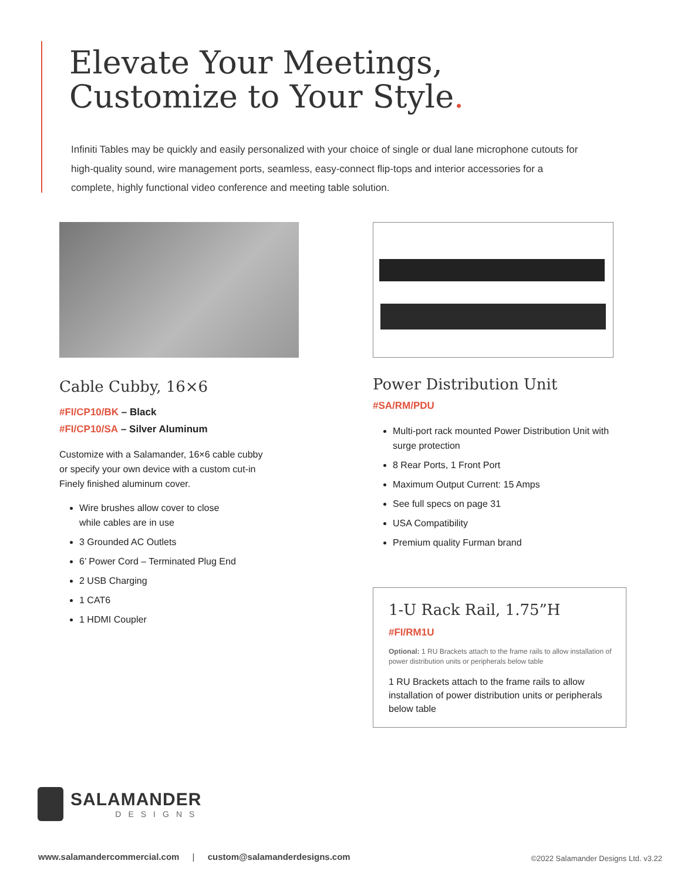Elevate Your Meetings,
Customize to Your Style.
Infiniti Tables may be quickly and easily personalized with your choice of single or dual lane microphone cutouts for high-quality sound, wire management ports, seamless, easy-connect flip-tops and interior accessories for a complete, highly functional video conference and meeting table solution.
Cable Cubby, 16×6
#FI/CP10/BK – Black
#FI/CP10/SA – Silver Aluminum
Customize with a Salamander, 16×6 cable cubby
or specify your own device with a custom cut-in
Finely finished aluminum cover.
Wire brushes allow cover to close
while cables are in use
3 Grounded AC Outlets
6’ Power Cord – Terminated Plug End
2 USB Charging
1 CAT6
1 HDMI Coupler
Power Distribution Unit
#SA/RM/PDU
Multi-port rack mounted Power Distribution Unit with surge protection
8 Rear Ports, 1 Front Port
Maximum Output Current: 15 Amps
See full specs on page 31
USA Compatibility
Premium quality Furman brand
1-U Rack Rail, 1.75”H
#FI/RM1U
Optional: 1 RU Brackets attach to the frame rails to allow installation of power distribution units or peripherals below table
1 RU Brackets attach to the frame rails to allow installation of power distribution units or peripherals below table
SALAMANDER
DESIGNS
www.salamandercommercial.com | custom@salamanderdesigns.com
©2022 Salamander Designs Ltd. v3.22